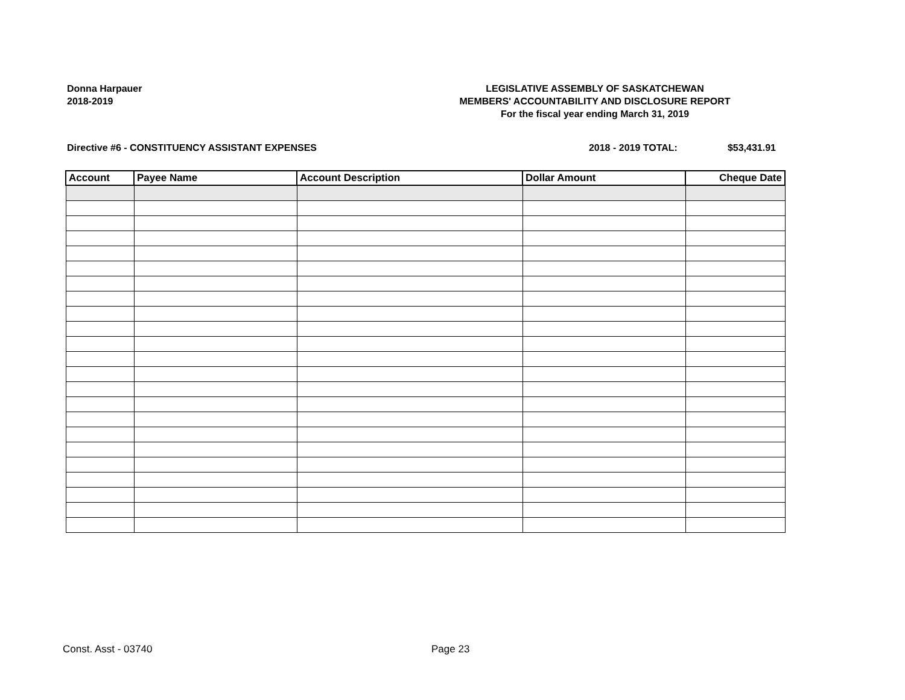Donna Harpauer
2018-2019
LEGISLATIVE ASSEMBLY OF SASKATCHEWAN
MEMBERS' ACCOUNTABILITY AND DISCLOSURE REPORT
For the fiscal year ending March 31, 2019
Directive #6 - CONSTITUENCY ASSISTANT EXPENSES 2018 - 2019 TOTAL: $53,431.91
| Account | Payee Name | Account Description | Dollar Amount | Cheque Date |
| --- | --- | --- | --- | --- |
Const. Asst - 03740 Page 23